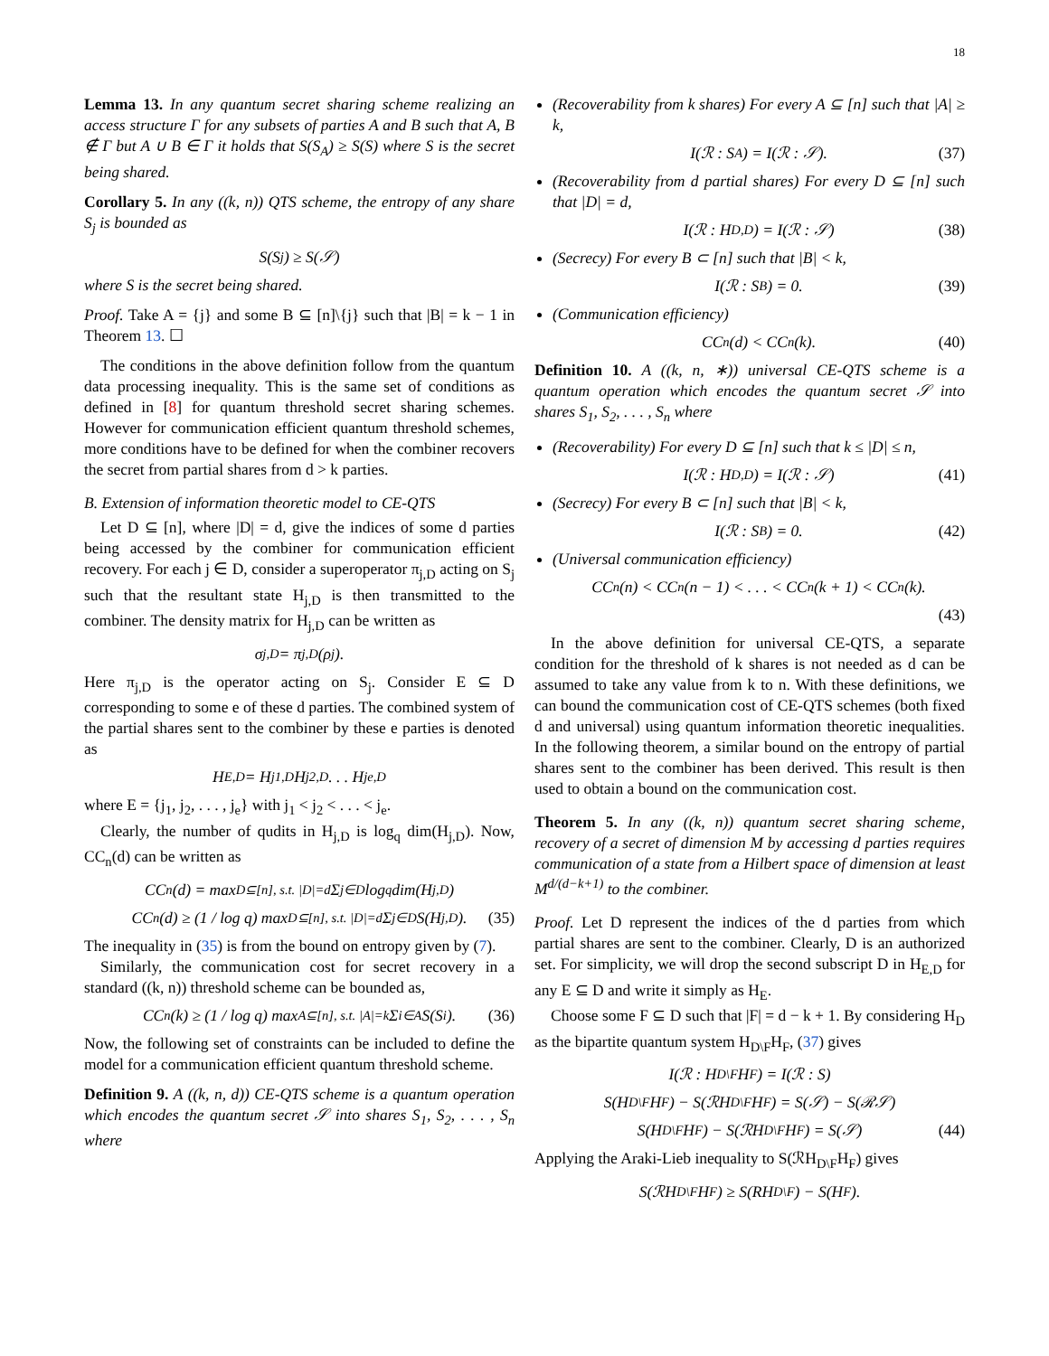18
Lemma 13. In any quantum secret sharing scheme realizing an access structure Γ for any subsets of parties A and B such that A, B ∉ Γ but A ∪ B ∈ Γ it holds that S(S<sub>A</sub>) ≥ S(S) where S is the secret being shared.
Corollary 5. In any ((k, n)) QTS scheme, the entropy of any share S<sub>j</sub> is bounded as
S(S<sub>j</sub>) ≥ S(𝒮)
where S is the secret being shared.
Proof. Take A = {j} and some B ⊆ [n]\{j} such that |B| = k − 1 in Theorem 13. ☐
The conditions in the above definition follow from the quantum data processing inequality. This is the same set of conditions as defined in [8] for quantum threshold secret sharing schemes. However for communication efficient quantum threshold schemes, more conditions have to be defined for when the combiner recovers the secret from partial shares from d > k parties.
B. Extension of information theoretic model to CE-QTS
Let D ⊆ [n], where |D| = d, give the indices of some d parties being accessed by the combiner for communication efficient recovery. For each j ∈ D, consider a superoperator π<sub>j,D</sub> acting on S<sub>j</sub> such that the resultant state H<sub>j,D</sub> is then transmitted to the combiner. The density matrix for H<sub>j,D</sub> can be written as
σ<sub>j,D</sub> = π<sub>j,D</sub>(ρ<sub>j</sub>).
Here π<sub>j,D</sub> is the operator acting on S<sub>j</sub>. Consider E ⊆ D corresponding to some e of these d parties. The combined system of the partial shares sent to the combiner by these e parties is denoted as
H<sub>E,D</sub> = H<sub>j1,D</sub>H<sub>j2,D</sub> . . . H<sub>je,D</sub>
where E = {j<sub>1</sub>, j<sub>2</sub>, . . . , j<sub>e</sub>} with j<sub>1</sub> < j<sub>2</sub> < . . . < j<sub>e</sub>.
Clearly, the number of qudits in H<sub>j,D</sub> is log<sub>q</sub> dim(H<sub>j,D</sub>). Now, CC<sub>n</sub>(d) can be written as
CC<sub>n</sub>(d) = max<sub>D⊆[n], s.t. |D|=d</sub> Σ<sub>j∈D</sub> log<sub>q</sub> dim(H<sub>j,D</sub>)
CC<sub>n</sub>(d) ≥ (1 / log q) max<sub>D⊆[n], s.t. |D|=d</sub> Σ<sub>j∈D</sub> S(H<sub>j,D</sub>). (35)
The inequality in (35) is from the bound on entropy given by (7).
Similarly, the communication cost for secret recovery in a standard ((k, n)) threshold scheme can be bounded as,
CC<sub>n</sub>(k) ≥ (1 / log q) max<sub>A⊆[n], s.t. |A|=k</sub> Σ<sub>i∈A</sub> S(S<sub>i</sub>). (36)
Now, the following set of constraints can be included to define the model for a communication efficient quantum threshold scheme.
Definition 9. A ((k, n, d)) CE-QTS scheme is a quantum operation which encodes the quantum secret 𝒮 into shares S<sub>1</sub>, S<sub>2</sub>, . . . , S<sub>n</sub> where
(Recoverability from k shares) For every A ⊆ [n] such that |A| ≥ k,
I(ℛ : S<sub>A</sub>) = I(ℛ : 𝒮). (37)
(Recoverability from d partial shares) For every D ⊆ [n] such that |D| = d,
I(ℛ : H<sub>D,D</sub>) = I(ℛ : 𝒮) (38)
(Secrecy) For every B ⊂ [n] such that |B| < k,
I(ℛ : S<sub>B</sub>) = 0. (39)
(Communication efficiency)
CC<sub>n</sub>(d) < CC<sub>n</sub>(k). (40)
Definition 10. A ((k, n, ∗)) universal CE-QTS scheme is a quantum operation which encodes the quantum secret 𝒮 into shares S<sub>1</sub>, S<sub>2</sub>, . . . , S<sub>n</sub> where
(Recoverability) For every D ⊆ [n] such that k ≤ |D| ≤ n,
I(ℛ : H<sub>D,D</sub>) = I(ℛ : 𝒮) (41)
(Secrecy) For every B ⊂ [n] such that |B| < k,
I(ℛ : S<sub>B</sub>) = 0. (42)
(Universal communication efficiency)
CC<sub>n</sub>(n) < CC<sub>n</sub>(n − 1) < . . . < CC<sub>n</sub>(k + 1) < CC<sub>n</sub>(k).
(43)
In the above definition for universal CE-QTS, a separate condition for the threshold of k shares is not needed as d can be assumed to take any value from k to n. With these definitions, we can bound the communication cost of CE-QTS schemes (both fixed d and universal) using quantum information theoretic inequalities. In the following theorem, a similar bound on the entropy of partial shares sent to the combiner has been derived. This result is then used to obtain a bound on the communication cost.
Theorem 5. In any ((k, n)) quantum secret sharing scheme, recovery of a secret of dimension M by accessing d parties requires communication of a state from a Hilbert space of dimension at least M<sup>d/(d−k+1)</sup> to the combiner.
Proof. Let D represent the indices of the d parties from which partial shares are sent to the combiner. Clearly, D is an authorized set. For simplicity, we will drop the second subscript D in H<sub>E,D</sub> for any E ⊆ D and write it simply as H<sub>E</sub>.
Choose some F ⊆ D such that |F| = d − k + 1. By considering H<sub>D</sub> as the bipartite quantum system H<sub>D\F</sub>H<sub>F</sub>, (37) gives
I(ℛ : H<sub>D\F</sub>H<sub>F</sub>) = I(ℛ : S)
S(H<sub>D\F</sub>H<sub>F</sub>) − S(ℛH<sub>D\F</sub>H<sub>F</sub>) = S(𝒮) − S(ℛ𝒮)
S(H<sub>D\F</sub>H<sub>F</sub>) − S(ℛH<sub>D\F</sub>H<sub>F</sub>) = S(𝒮) (44)
Applying the Araki-Lieb inequality to S(ℛH<sub>D\F</sub>H<sub>F</sub>) gives
S(ℛH<sub>D\F</sub>H<sub>F</sub>) ≥ S(RH<sub>D\F</sub>) − S(H<sub>F</sub>).